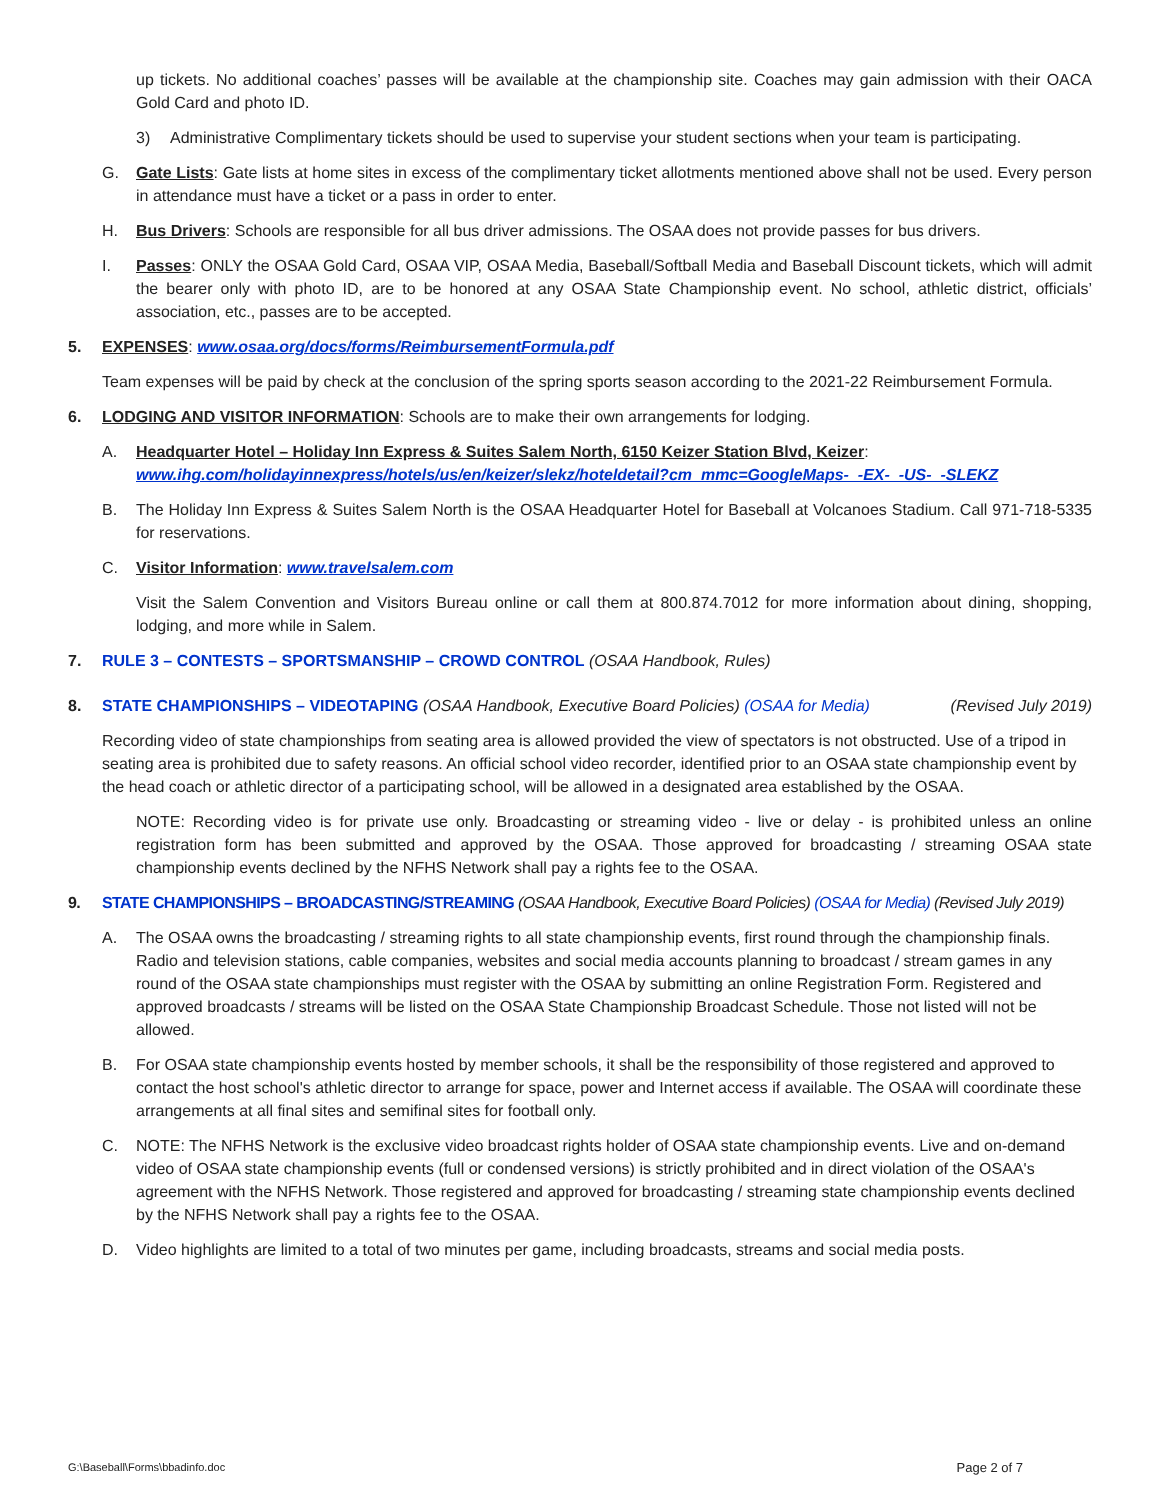up tickets. No additional coaches’ passes will be available at the championship site. Coaches may gain admission with their OACA Gold Card and photo ID.
3) Administrative Complimentary tickets should be used to supervise your student sections when your team is participating.
G. Gate Lists: Gate lists at home sites in excess of the complimentary ticket allotments mentioned above shall not be used. Every person in attendance must have a ticket or a pass in order to enter.
H. Bus Drivers: Schools are responsible for all bus driver admissions. The OSAA does not provide passes for bus drivers.
I. Passes: ONLY the OSAA Gold Card, OSAA VIP, OSAA Media, Baseball/Softball Media and Baseball Discount tickets, which will admit the bearer only with photo ID, are to be honored at any OSAA State Championship event. No school, athletic district, officials’ association, etc., passes are to be accepted.
5. EXPENSES: www.osaa.org/docs/forms/ReimbursementFormula.pdf
Team expenses will be paid by check at the conclusion of the spring sports season according to the 2021-22 Reimbursement Formula.
6. LODGING AND VISITOR INFORMATION: Schools are to make their own arrangements for lodging.
A. Headquarter Hotel – Holiday Inn Express & Suites Salem North, 6150 Keizer Station Blvd, Keizer:
www.ihg.com/holidayinnexpress/hotels/us/en/keizer/slekz/hoteldetail?cm_mmc=GoogleMaps-_-EX-_-US-_-SLEKZ
B. The Holiday Inn Express & Suites Salem North is the OSAA Headquarter Hotel for Baseball at Volcanoes Stadium. Call 971-718-5335 for reservations.
C. Visitor Information: www.travelsalem.com
Visit the Salem Convention and Visitors Bureau online or call them at 800.874.7012 for more information about dining, shopping, lodging, and more while in Salem.
7. RULE 3 – CONTESTS – SPORTSMANSHIP – CROWD CONTROL (OSAA Handbook, Rules)
8. STATE CHAMPIONSHIPS – VIDEOTAPING (OSAA Handbook, Executive Board Policies) (OSAA for Media) (Revised July 2019)
Recording video of state championships from seating area is allowed provided the view of spectators is not obstructed. Use of a tripod in seating area is prohibited due to safety reasons. An official school video recorder, identified prior to an OSAA state championship event by the head coach or athletic director of a participating school, will be allowed in a designated area established by the OSAA.
NOTE: Recording video is for private use only. Broadcasting or streaming video - live or delay - is prohibited unless an online registration form has been submitted and approved by the OSAA. Those approved for broadcasting / streaming OSAA state championship events declined by the NFHS Network shall pay a rights fee to the OSAA.
9. STATE CHAMPIONSHIPS – BROADCASTING/STREAMING (OSAA Handbook, Executive Board Policies) (OSAA for Media) (Revised July 2019)
A. The OSAA owns the broadcasting / streaming rights to all state championship events, first round through the championship finals. Radio and television stations, cable companies, websites and social media accounts planning to broadcast / stream games in any round of the OSAA state championships must register with the OSAA by submitting an online Registration Form. Registered and approved broadcasts / streams will be listed on the OSAA State Championship Broadcast Schedule. Those not listed will not be allowed.
B. For OSAA state championship events hosted by member schools, it shall be the responsibility of those registered and approved to contact the host school's athletic director to arrange for space, power and Internet access if available. The OSAA will coordinate these arrangements at all final sites and semifinal sites for football only.
C. NOTE: The NFHS Network is the exclusive video broadcast rights holder of OSAA state championship events. Live and on-demand video of OSAA state championship events (full or condensed versions) is strictly prohibited and in direct violation of the OSAA's agreement with the NFHS Network. Those registered and approved for broadcasting / streaming state championship events declined by the NFHS Network shall pay a rights fee to the OSAA.
D. Video highlights are limited to a total of two minutes per game, including broadcasts, streams and social media posts.
G:\Baseball\Forms\bbadinfo.doc Page 2 of 7